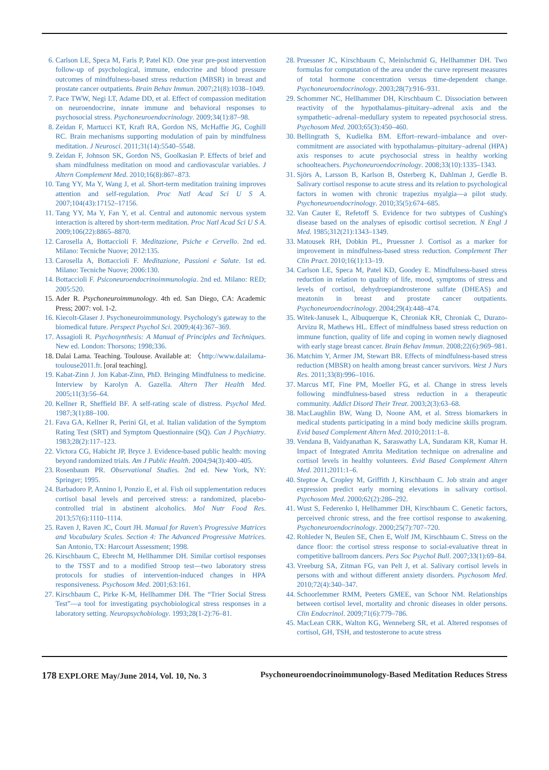6. Carlson LE, Speca M, Faris P, Patel KD. One year pre-post intervention follow-up of psychological, immune, endocrine and blood pressure outcomes of mindfulness-based stress reduction (MBSR) in breast and prostate cancer outpatients. Brain Behav Immun. 2007;21(8):1038–1049.
7. Pace TWW, Negi LT, Adame DD, et al. Effect of compassion meditation on neuroendocrine, innate immune and behavioral responses to psychosocial stress. Psychoneuroendocrinology. 2009;34(1):87–98.
8. Zeidan F, Martucci KT, Kraft RA, Gordon NS, McHaffie JG, Coghill RC. Brain mechanisms supporting modulation of pain by mindfulness meditation. J Neurosci. 2011;31(14):5540–5548.
9. Zeidan F, Johnson SK, Gordon NS, Goolkasian P. Effects of brief and sham mindfulness meditation on mood and cardiovascular variables. J Altern Complement Med. 2010;16(8):867–873.
10. Tang YY, Ma Y, Wang J, et al. Short-term meditation training improves attention and self-regulation. Proc Natl Acad Sci U S A. 2007;104(43):17152–17156.
11. Tang YY, Ma Y, Fan Y, et al. Central and autonomic nervous system interaction is altered by short-term meditation. Proc Natl Acad Sci U S A. 2009;106(22):8865–8870.
12. Carosella A, Bottaccioli F. Meditazione, Psiche e Cervello. 2nd ed. Milano: Tecniche Nuove; 2012:135.
13. Carosella A, Bottaccioli F. Meditazione, Passioni e Salute. 1st ed. Milano: Tecniche Nuove; 2006:130.
14. Bottaccioli F. Psiconeuroendocrinoimmunologia. 2nd ed. Milano: RED; 2005:520.
15. Ader R. Psychoneuroimmunology. 4th ed. San Diego, CA: Academic Press; 2007: vol. 1-2.
16. Kiecolt-Glaser J. Psychoneuroimmunology. Psychology's gateway to the biomedical future. Perspect Psychol Sci. 2009;4(4):367–369.
17. Assagioli R. Psychosynthesis: A Manual of Principles and Techniques. New ed. London: Thorsons; 1998;336.
18. Dalai Lama. Teaching. Toulouse. Available at: 〈http://www.dalailama-toulouse2011.fr. [oral teaching].
19. Kabat-Zinn J. Jon Kabat-Zinn, PhD. Bringing Mindfulness to medicine. Interview by Karolyn A. Gazella. Altern Ther Health Med. 2005;11(3):56–64.
20. Kellner R, Sheffield BF. A self-rating scale of distress. Psychol Med. 1987;3(1):88–100.
21. Fava GA, Kellner R, Perini GI, et al. Italian validation of the Symptom Rating Test (SRT) and Symptom Questionnaire (SQ). Can J Psychiatry. 1983;28(2):117–123.
22. Victora CG, Habicht JP, Bryce J. Evidence-based public health: moving beyond randomized trials. Am J Public Health. 2004;94(3):400–405.
23. Rosenbaum PR. Observational Studies. 2nd ed. New York, NY: Springer; 1995.
24. Barbadoro P, Annino I, Ponzio E, et al. Fish oil supplementation reduces cortisol basal levels and perceived stress: a randomized, placebo-controlled trial in abstinent alcoholics. Mol Nutr Food Res. 2013;57(6):1110–1114.
25. Raven J, Raven JC, Court JH. Manual for Raven's Progressive Matrices and Vocabulary Scales. Section 4: The Advanced Progressive Matrices. San Antonio, TX: Harcourt Assessment; 1998.
26. Kirschbaum C, Ebrecht M, Hellhammer DH. Similar cortisol responses to the TSST and to a modified Stroop test—two laboratory stress protocols for studies of intervention-induced changes in HPA responsiveness. Psychosom Med. 2001;63:161.
27. Kirschbaum C, Pirke K-M, Hellhammer DH. The “Trier Social Stress Test”—a tool for investigating psychobiological stress responses in a laboratory setting. Neuropsychobiology. 1993;28(1-2):76–81.
28. Pruessner JC, Kirschbaum C, Meinlschmid G, Hellhammer DH. Two formulas for computation of the area under the curve represent measures of total hormone concentration versus time-dependent change. Psychoneuroendocrinology. 2003;28(7):916–931.
29. Schommer NC, Hellhammer DH, Kirschbaum C. Dissociation between reactivity of the hypothalamus–pituitary–adrenal axis and the sympathetic–adrenal–medullary system to repeated psychosocial stress. Psychosom Med. 2003;65(3):450–460.
30. Bellingrath S, Kudielka BM. Effort–reward–imbalance and over-commitment are associated with hypothalamus–pituitary–adrenal (HPA) axis responses to acute psychosocial stress in healthy working schoolteachers. Psychoneuroendocrinology. 2008;33(10):1335–1343.
31. Sjörs A, Larsson B, Karlson B, Osterberg K, Dahlman J, Gerdle B. Salivary cortisol response to acute stress and its relation to psychological factors in women with chronic trapezius myalgia—a pilot study. Psychoneuroendocrinology. 2010;35(5):674–685.
32. Van Cauter E, Refetoff S. Evidence for two subtypes of Cushing's disease based on the analyses of episodic cortisol secretion. N Engl J Med. 1985;312(21):1343–1349.
33. Matousek RH, Dobkin PL, Pruessner J. Cortisol as a marker for improvement in mindfulness-based stress reduction. Complement Ther Clin Pract. 2010;16(1):13–19.
34. Carlson LE, Speca M, Patel KD, Goodey E. Mindfulness-based stress reduction in relation to quality of life, mood, symptoms of stress and levels of cortisol, dehydroepiandrosterone sulfate (DHEAS) and meatonin in breast and prostate cancer outpatients. Psychoneuroendocrinology. 2004;29(4):448–474.
35. Witek-Janusek L, Albuquerque K, Chroniak KR, Chroniak C, Durazo-Arvizu R, Mathews HL. Effect of mindfulness based stress reduction on immune function, quality of life and coping in women newly diagnosed with early stage breast cancer. Brain Behav Immun. 2008;22(6):969–981.
36. Matchim Y, Armer JM, Stewart BR. Effects of mindfulness-based stress reduction (MBSR) on health among breast cancer survivors. West J Nurs Res. 2011;33(8):996–1016.
37. Marcus MT, Fine PM, Moeller FG, et al. Change in stress levels following mindfulness-based stress reduction in a therapeutic community. Addict Disord Their Treat. 2003;2(3):63–68.
38. MacLaughlin BW, Wang D, Noone AM, et al. Stress biomarkers in medical students participating in a mind body medicine skills program. Evid based Complement Altern Med. 2010;2011:1–8.
39. Vendana B, Vaidyanathan K, Saraswathy LA, Sundaram KR, Kumar H. Impact of Integrated Amrita Meditation technique on adrenaline and cortisol levels in healthy volunteers. Evid Based Complement Altern Med. 2011;2011:1–6.
40. Steptoe A, Cropley M, Griffith J, Kirschbaum C. Job strain and anger expression predict early morning elevations in salivary cortisol. Psychosom Med. 2000;62(2):286–292.
41. Wust S, Federenko I, Hellhammer DH, Kirschbaum C. Genetic factors, perceived chronic stress, and the free cortisol response to awakening. Psychoneuroendocrinology. 2000;25(7):707–720.
42. Rohleder N, Beulen SE, Chen E, Wolf JM, Kirschbaum C. Stress on the dance floor: the cortisol stress response to social-evaluative threat in competitive ballroom dancers. Pers Soc Psychol Bull. 2007;33(1):69–84.
43. Vreeburg SA, Zitman FG, van Pelt J, et al. Salivary cortisol levels in persons with and without different anxiety disorders. Psychosom Med. 2010;72(4):340–347.
44. Schoorlemmer RMM, Peeters GMEE, van Schoor NM. Relationships between cortisol level, mortality and chronic diseases in older persons. Clin Endocrinol. 2009;71(6):779–786.
45. MacLean CRK, Walton KG, Wenneberg SR, et al. Altered responses of cortisol, GH, TSH, and testosterone to acute stress
178 EXPLORE May/June 2014, Vol. 10, No. 3 Psychoneuroendocrinoimmunology-Based Meditation Reduces Stress